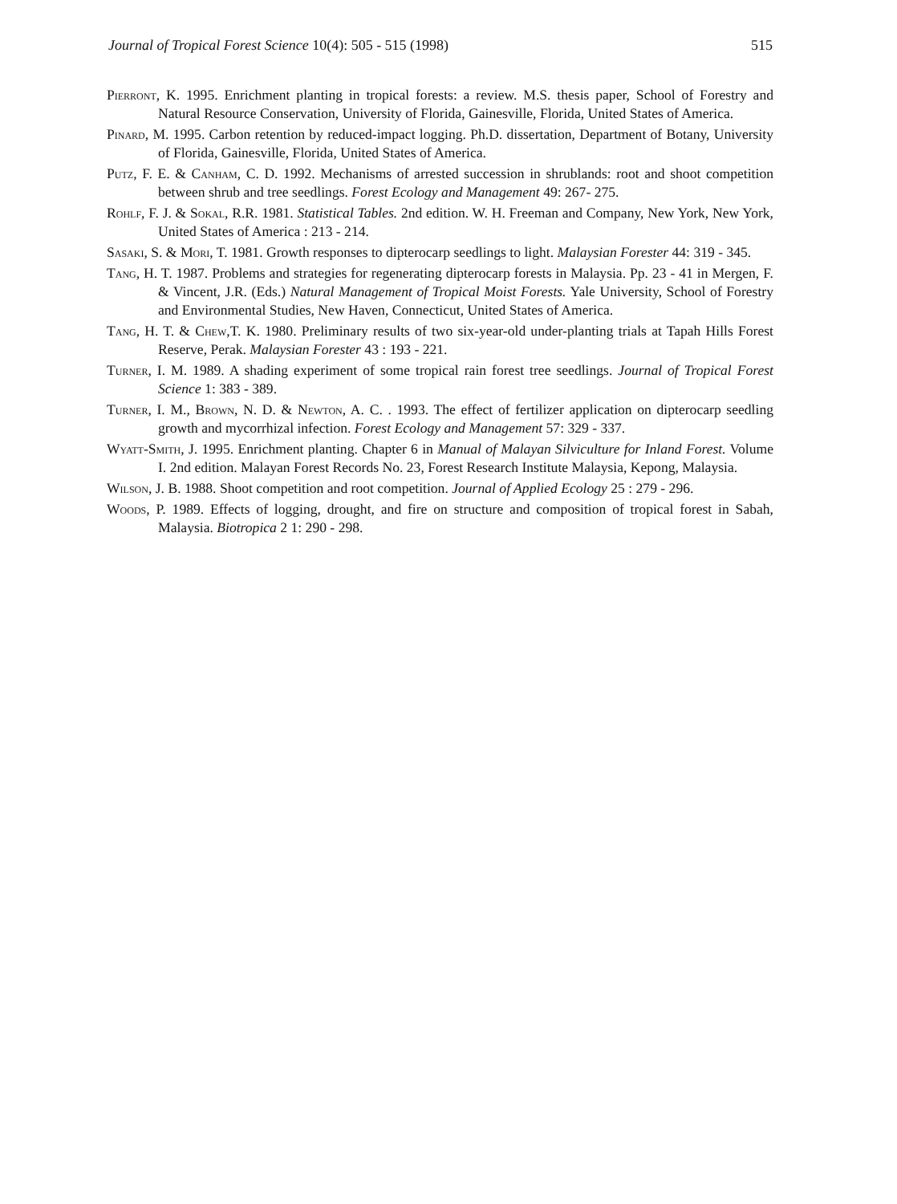Journal of Tropical Forest Science 10(4): 505 - 515 (1998) 515
Pierront, K. 1995. Enrichment planting in tropical forests: a review. M.S. thesis paper, School of Forestry and Natural Resource Conservation, University of Florida, Gainesville, Florida, United States of America.
Pinard, M. 1995. Carbon retention by reduced-impact logging. Ph.D. dissertation, Department of Botany, University of Florida, Gainesville, Florida, United States of America.
Putz, F. E. & Canham, C. D. 1992. Mechanisms of arrested succession in shrublands: root and shoot competition between shrub and tree seedlings. Forest Ecology and Management 49: 267- 275.
Rohlf, F. J. & Sokal, R.R. 1981. Statistical Tables. 2nd edition. W. H. Freeman and Company, New York, New York, United States of America : 213 - 214.
Sasaki, S. & Mori, T. 1981. Growth responses to dipterocarp seedlings to light. Malaysian Forester 44: 319 - 345.
Tang, H. T. 1987. Problems and strategies for regenerating dipterocarp forests in Malaysia. Pp. 23 - 41 in Mergen, F. & Vincent, J.R. (Eds.) Natural Management of Tropical Moist Forests. Yale University, School of Forestry and Environmental Studies, New Haven, Connecticut, United States of America.
Tang, H. T. & Chew,T. K. 1980. Preliminary results of two six-year-old under-planting trials at Tapah Hills Forest Reserve, Perak. Malaysian Forester 43 : 193 - 221.
Turner, I. M. 1989. A shading experiment of some tropical rain forest tree seedlings. Journal of Tropical Forest Science 1: 383 - 389.
Turner, I. M., Brown, N. D. & Newton, A. C. . 1993. The effect of fertilizer application on dipterocarp seedling growth and mycorrhizal infection. Forest Ecology and Management 57: 329 - 337.
Wyatt-Smith, J. 1995. Enrichment planting. Chapter 6 in Manual of Malayan Silviculture for Inland Forest. Volume I. 2nd edition. Malayan Forest Records No. 23, Forest Research Institute Malaysia, Kepong, Malaysia.
Wilson, J. B. 1988. Shoot competition and root competition. Journal of Applied Ecology 25 : 279 - 296.
Woods, P. 1989. Effects of logging, drought, and fire on structure and composition of tropical forest in Sabah, Malaysia. Biotropica 2 1: 290 - 298.